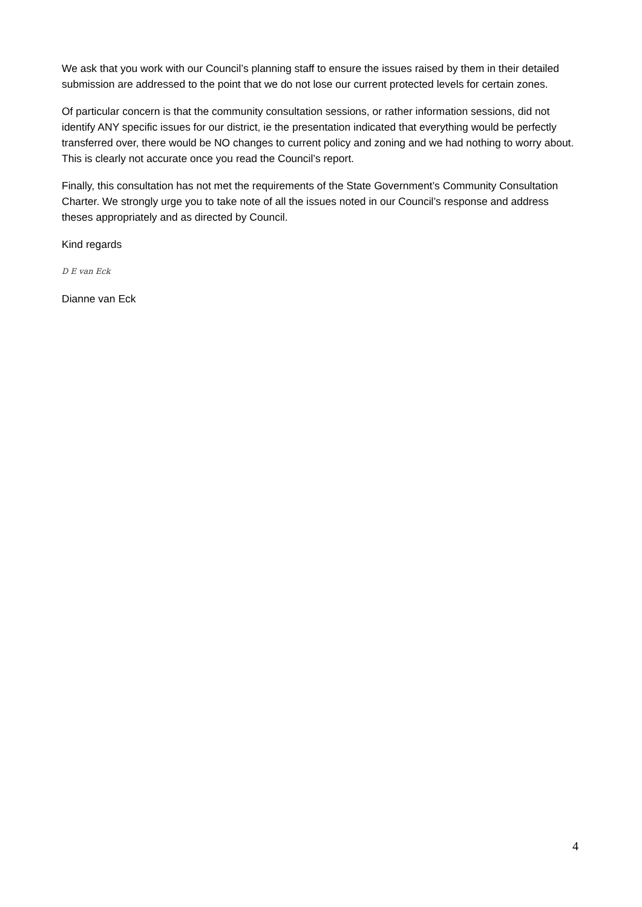We ask that you work with our Council’s planning staff to ensure the issues raised by them in their detailed submission are addressed to the point that we do not lose our current protected levels for certain zones.
Of particular concern is that the community consultation sessions, or rather information sessions, did not identify ANY specific issues for our district, ie the presentation indicated that everything would be perfectly transferred over, there would be NO changes to current policy and zoning and we had nothing to worry about. This is clearly not accurate once you read the Council’s report.
Finally, this consultation has not met the requirements of the State Government’s Community Consultation Charter. We strongly urge you to take note of all the issues noted in our Council’s response and address theses appropriately and as directed by Council.
Kind regards
D E van Eck
Dianne van Eck
4